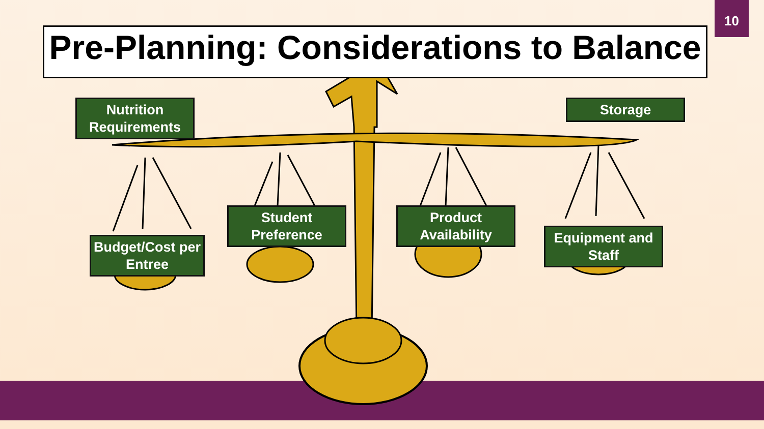10
Pre-Planning: Considerations to Balance
Nutrition Requirements
Storage
Budget/Cost per Entree
Student Preference
Product Availability
Equipment and Staff